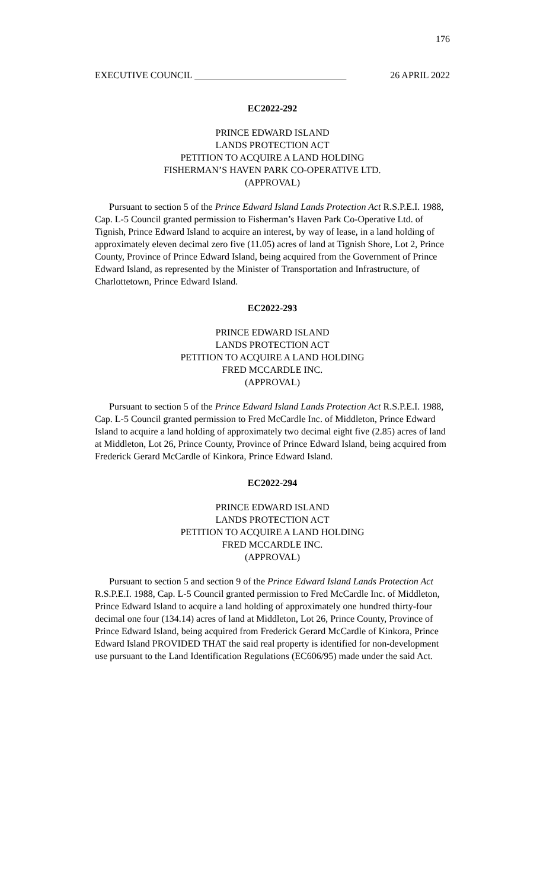176
EXECUTIVE COUNCIL ________________________________ 26 APRIL 2022
EC2022-292
PRINCE EDWARD ISLAND
LANDS PROTECTION ACT
PETITION TO ACQUIRE A LAND HOLDING
FISHERMAN’S HAVEN PARK CO-OPERATIVE LTD.
(APPROVAL)
Pursuant to section 5 of the Prince Edward Island Lands Protection Act R.S.P.E.I. 1988, Cap. L-5 Council granted permission to Fisherman’s Haven Park Co-Operative Ltd. of Tignish, Prince Edward Island to acquire an interest, by way of lease, in a land holding of approximately eleven decimal zero five (11.05) acres of land at Tignish Shore, Lot 2, Prince County, Province of Prince Edward Island, being acquired from the Government of Prince Edward Island, as represented by the Minister of Transportation and Infrastructure, of Charlottetown, Prince Edward Island.
EC2022-293
PRINCE EDWARD ISLAND
LANDS PROTECTION ACT
PETITION TO ACQUIRE A LAND HOLDING
FRED MCCARDLE INC.
(APPROVAL)
Pursuant to section 5 of the Prince Edward Island Lands Protection Act R.S.P.E.I. 1988, Cap. L-5 Council granted permission to Fred McCardle Inc. of Middleton, Prince Edward Island to acquire a land holding of approximately two decimal eight five (2.85) acres of land at Middleton, Lot 26, Prince County, Province of Prince Edward Island, being acquired from Frederick Gerard McCardle of Kinkora, Prince Edward Island.
EC2022-294
PRINCE EDWARD ISLAND
LANDS PROTECTION ACT
PETITION TO ACQUIRE A LAND HOLDING
FRED MCCARDLE INC.
(APPROVAL)
Pursuant to section 5 and section 9 of the Prince Edward Island Lands Protection Act R.S.P.E.I. 1988, Cap. L-5 Council granted permission to Fred McCardle Inc. of Middleton, Prince Edward Island to acquire a land holding of approximately one hundred thirty-four decimal one four (134.14) acres of land at Middleton, Lot 26, Prince County, Province of Prince Edward Island, being acquired from Frederick Gerard McCardle of Kinkora, Prince Edward Island PROVIDED THAT the said real property is identified for non-development use pursuant to the Land Identification Regulations (EC606/95) made under the said Act.